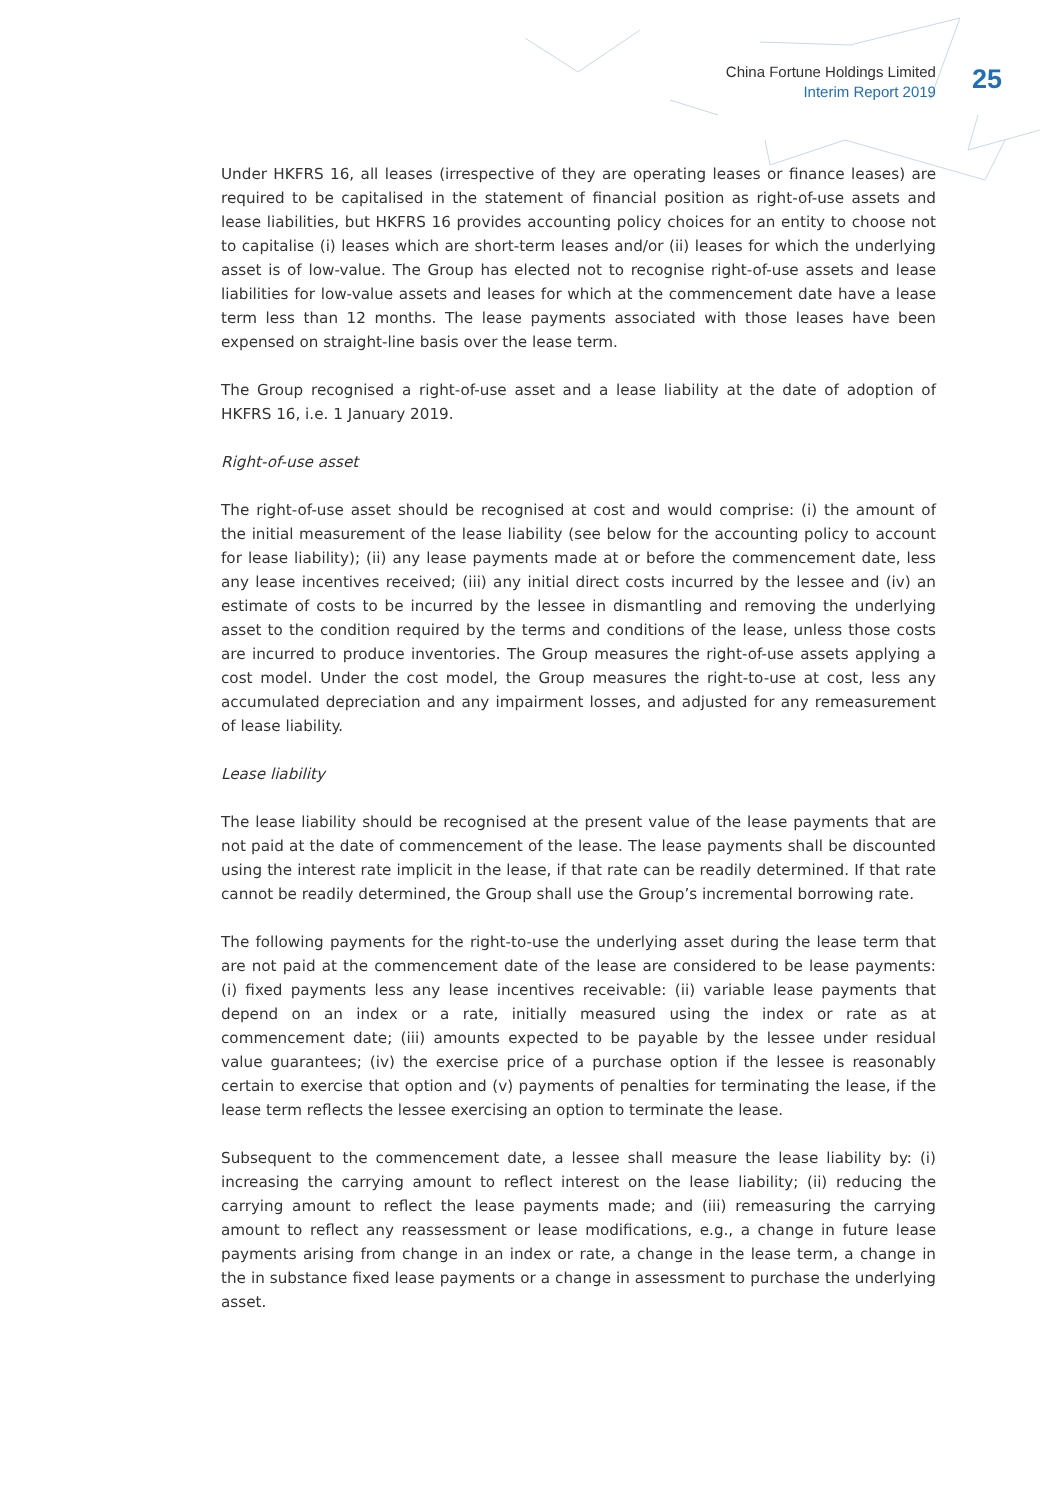China Fortune Holdings Limited
Interim Report 2019
25
Under HKFRS 16, all leases (irrespective of they are operating leases or finance leases) are required to be capitalised in the statement of financial position as right-of-use assets and lease liabilities, but HKFRS 16 provides accounting policy choices for an entity to choose not to capitalise (i) leases which are short-term leases and/or (ii) leases for which the underlying asset is of low-value. The Group has elected not to recognise right-of-use assets and lease liabilities for low-value assets and leases for which at the commencement date have a lease term less than 12 months. The lease payments associated with those leases have been expensed on straight-line basis over the lease term.
The Group recognised a right-of-use asset and a lease liability at the date of adoption of HKFRS 16, i.e. 1 January 2019.
Right-of-use asset
The right-of-use asset should be recognised at cost and would comprise: (i) the amount of the initial measurement of the lease liability (see below for the accounting policy to account for lease liability); (ii) any lease payments made at or before the commencement date, less any lease incentives received; (iii) any initial direct costs incurred by the lessee and (iv) an estimate of costs to be incurred by the lessee in dismantling and removing the underlying asset to the condition required by the terms and conditions of the lease, unless those costs are incurred to produce inventories. The Group measures the right-of-use assets applying a cost model. Under the cost model, the Group measures the right-to-use at cost, less any accumulated depreciation and any impairment losses, and adjusted for any remeasurement of lease liability.
Lease liability
The lease liability should be recognised at the present value of the lease payments that are not paid at the date of commencement of the lease. The lease payments shall be discounted using the interest rate implicit in the lease, if that rate can be readily determined. If that rate cannot be readily determined, the Group shall use the Group’s incremental borrowing rate.
The following payments for the right-to-use the underlying asset during the lease term that are not paid at the commencement date of the lease are considered to be lease payments: (i) fixed payments less any lease incentives receivable: (ii) variable lease payments that depend on an index or a rate, initially measured using the index or rate as at commencement date; (iii) amounts expected to be payable by the lessee under residual value guarantees; (iv) the exercise price of a purchase option if the lessee is reasonably certain to exercise that option and (v) payments of penalties for terminating the lease, if the lease term reflects the lessee exercising an option to terminate the lease.
Subsequent to the commencement date, a lessee shall measure the lease liability by: (i) increasing the carrying amount to reflect interest on the lease liability; (ii) reducing the carrying amount to reflect the lease payments made; and (iii) remeasuring the carrying amount to reflect any reassessment or lease modifications, e.g., a change in future lease payments arising from change in an index or rate, a change in the lease term, a change in the in substance fixed lease payments or a change in assessment to purchase the underlying asset.